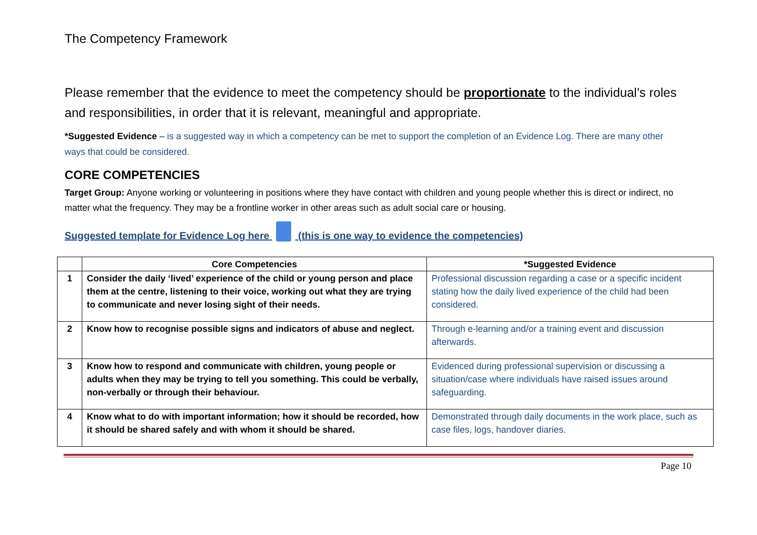The Competency Framework
Please remember that the evidence to meet the competency should be proportionate to the individual’s roles and responsibilities, in order that it is relevant, meaningful and appropriate.
*Suggested Evidence – is a suggested way in which a competency can be met to support the completion of an Evidence Log. There are many other ways that could be considered.
CORE COMPETENCIES
Target Group: Anyone working or volunteering in positions where they have contact with children and young people whether this is direct or indirect, no matter what the frequency. They may be a frontline worker in other areas such as adult social care or housing.
Suggested template for Evidence Log here (this is one way to evidence the competencies)
| | Core Competencies | *Suggested Evidence |
| --- | --- | --- |
| 1 | Consider the daily ‘lived’ experience of the child or young person and place them at the centre, listening to their voice, working out what they are trying to communicate and never losing sight of their needs. | Professional discussion regarding a case or a specific incident stating how the daily lived experience of the child had been considered. |
| 2 | Know how to recognise possible signs and indicators of abuse and neglect. | Through e-learning and/or a training event and discussion afterwards. |
| 3 | Know how to respond and communicate with children, young people or adults when they may be trying to tell you something. This could be verbally, non-verbally or through their behaviour. | Evidenced during professional supervision or discussing a situation/case where individuals have raised issues around safeguarding. |
| 4 | Know what to do with important information; how it should be recorded, how it should be shared safely and with whom it should be shared. | Demonstrated through daily documents in the work place, such as case files, logs, handover diaries. |
Page 10